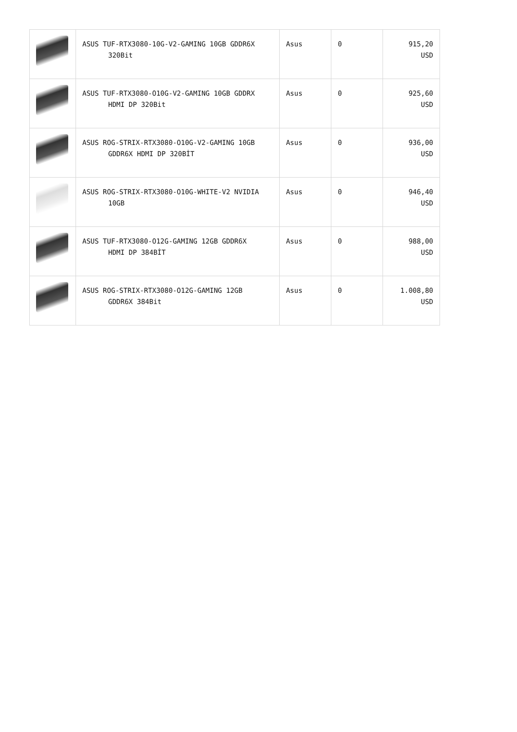| | ASUS TUF-RTX3080-10G-V2-GAMING 10GB GDDR6X 320Bit | Asus | 0 | 915,20 USD |
| | ASUS TUF-RTX3080-O10G-V2-GAMING 10GB GDDRX HDMI DP 320Bit | Asus | 0 | 925,60 USD |
| | ASUS ROG-STRIX-RTX3080-O10G-V2-GAMING 10GB GDDR6X HDMI DP 320BİT | Asus | 0 | 936,00 USD |
| | ASUS ROG-STRIX-RTX3080-O10G-WHITE-V2 NVIDIA 10GB | Asus | 0 | 946,40 USD |
| | ASUS TUF-RTX3080-O12G-GAMING 12GB GDDR6X HDMI DP 384BİT | Asus | 0 | 988,00 USD |
| | ASUS ROG-STRIX-RTX3080-O12G-GAMING 12GB GDDR6X 384Bit | Asus | 0 | 1.008,80 USD |